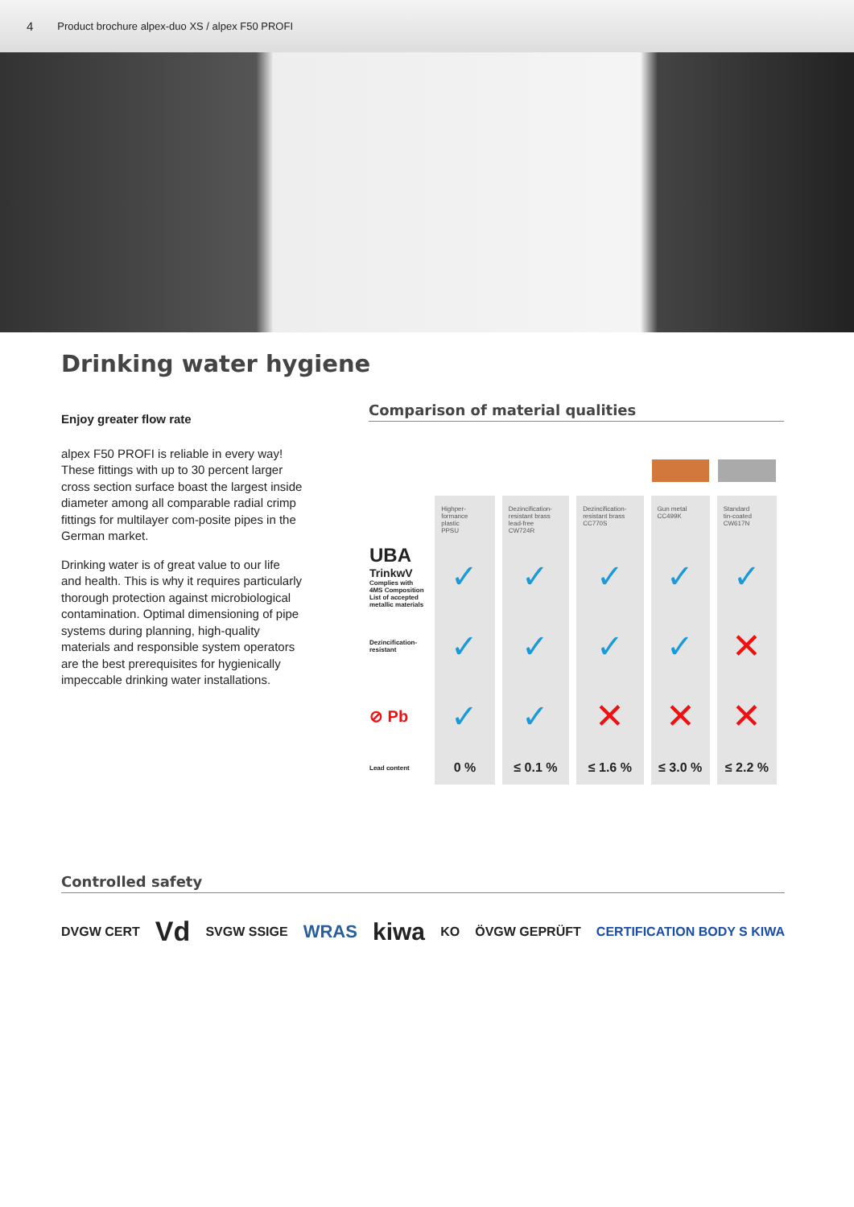4 Product brochure alpex-duo XS / alpex F50 PROFI
Drinking water hygiene
Enjoy greater flow rate
alpex F50 PROFI is reliable in every way! These fittings with up to 30 percent larger cross section surface boast the largest inside diameter among all comparable radial crimp fittings for multilayer com-posite pipes in the German market.
Drinking water is of great value to our life and health. This is why it requires particularly thorough protection against microbiological contamination. Optimal dimensioning of pipe systems during planning, high-quality materials and responsible system operators are the best prerequisites for hygienically impeccable drinking water installations.
Comparison of material qualities
| | Highper- formance plastic PPSU | Dezincification- resistant brass lead-free CW724R | Dezincification- resistant brass CC770S | Gun metal CC499K | Standard tin-coated CW617N |
| --- | --- | --- | --- | --- | --- |
| UBA TrinkwV Complies with 4MS Composition List of accepted metallic materials | ✓ | ✓ | ✓ | ✓ | ✓ |
| Dezincification-resistant | ✓ | ✓ | ✓ | ✓ | ✕ |
| ⊘ Pb | ✓ | ✓ | ✕ | ✕ | ✕ |
| Lead content | 0 % | ≤ 0.1 % | ≤ 1.6 % | ≤ 3.0 % | ≤ 2.2 % |
Controlled safety
DVGW CERT Vd SVGW SSIGE WRAS kiwa KO ÖVGW GEPRÜFT CERTIFICATION BODY S KIWA